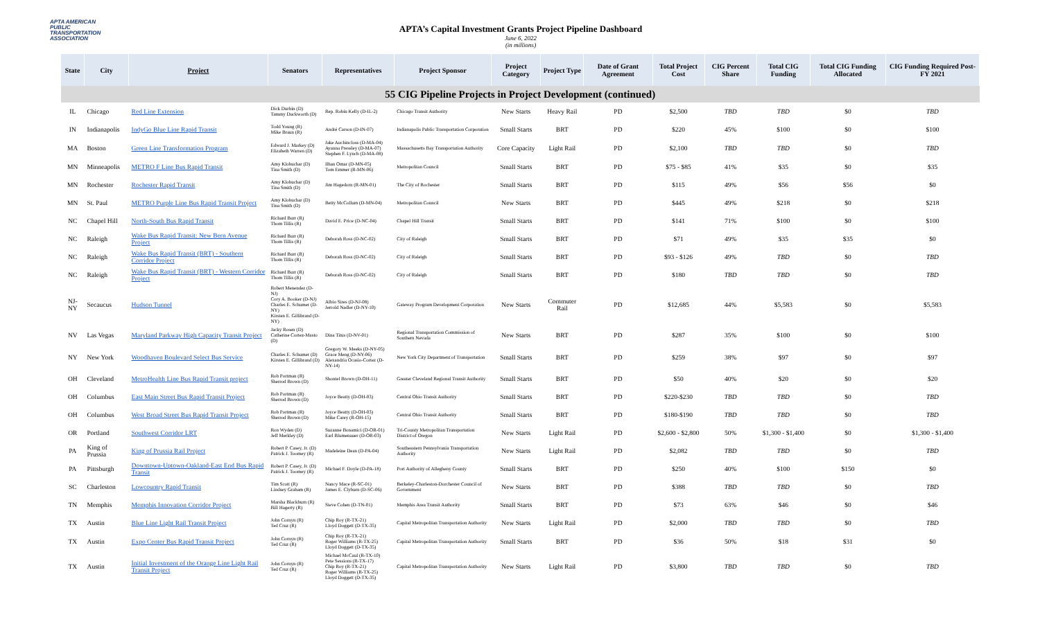APTA AMERICAN PUBLIC TRANSPORTATION ASSOCIATION
APTA’s Capital Investment Grants Project Pipeline Dashboard
June 6, 2022
(in millions)
| State | City | Project | Senators | Representatives | Project Sponsor | Project Category | Project Type | Date of Grant Agreement | Total Project Cost | CIG Percent Share | Total CIG Funding | Total CIG Funding Allocated | CIG Funding Required Post-FY 2021 |
| --- | --- | --- | --- | --- | --- | --- | --- | --- | --- | --- | --- | --- | --- |
| 55 CIG Pipeline Projects in Project Development (continued) | | | | | | | | | | | | | |
| IL | Chicago | Red Line Extension | Dick Durbin (D) Tammy Duckworth (D) | Rep. Robin Kelly (D-IL-2) | Chicago Transit Authority | New Starts | Heavy Rail | PD | $2,500 | TBD | TBD | $0 | TBD |
| IN | Indianapolis | IndyGo Blue Line Rapid Transit | Todd Young (R) Mike Braun (R) | André Carson (D-IN-07) | Indianapolis Public Transportation Corporation | Small Starts | BRT | PD | $220 | 45% | $100 | $0 | $100 |
| MA | Boston | Green Line Transformation Program | Edward J. Markey (D) Elizabeth Warren (D) | Jake Auchincloss (D-MA-04) Ayanna Pressley (D-MA-07) Stephen F. Lynch (D-MA-08) | Massachusetts Bay Transportation Authority | Core Capacity | Light Rail | PD | $2,100 | TBD | TBD | $0 | TBD |
| MN | Minneapolis | METRO F Line Bus Rapid Transit | Amy Klobuchar (D) Tina Smith (D) | Ilhan Omar (D-MN-05) Tom Emmer (R-MN-06) | Metropolitan Council | Small Starts | BRT | PD | $75 - $85 | 41% | $35 | $0 | $35 |
| MN | Rochester | Rochester Rapid Transit | Amy Klobuchar (D) Tina Smith (D) | Jim Hagedorn (R-MN-01) | The City of Rochester | Small Starts | BRT | PD | $115 | 49% | $56 | $56 | $0 |
| MN | St. Paul | METRO Purple Line Bus Rapid Transit Project | Amy Klobuchar (D) Tina Smith (D) | Betty McCollum (D-MN-04) | Metropolitan Council | New Starts | BRT | PD | $445 | 49% | $218 | $0 | $218 |
| NC | Chapel Hill | North-South Bus Rapid Transit | Richard Burr (R) Thom Tillis (R) | David E. Price (D-NC-04) | Chapel Hill Transit | Small Starts | BRT | PD | $141 | 71% | $100 | $0 | $100 |
| NC | Raleigh | Wake Bus Rapid Transit: New Bern Avenue Project | Richard Burr (R) Thom Tillis (R) | Deborah Ross (D-NC-02) | City of Raleigh | Small Starts | BRT | PD | $71 | 49% | $35 | $35 | $0 |
| NC | Raleigh | Wake Bus Rapid Transit (BRT) - Southern Corridor Project | Richard Burr (R) Thom Tillis (R) | Deborah Ross (D-NC-02) | City of Raleigh | Small Starts | BRT | PD | $93 - $126 | 49% | TBD | $0 | TBD |
| NC | Raleigh | Wake Bus Rapid Transit (BRT) - Western Corridor Project | Richard Burr (R) Thom Tillis (R) | Deborah Ross (D-NC-02) | City of Raleigh | Small Starts | BRT | PD | $180 | TBD | TBD | $0 | TBD |
| NJ-NY | Secaucus | Hudson Tunnel | Robert Menendez (D-NJ) Cory A. Booker (D-NJ) Charles E. Schumer (D-NY) Kirsten E. Gillibrand (D-NY) | Albio Sires (D-NJ-08) Jerrold Nadler (D-NY-10) | Gateway Program Development Corporation | New Starts | Commuter Rail | PD | $12,685 | 44% | $5,583 | $0 | $5,583 |
| NV | Las Vegas | Maryland Parkway High Capacity Transit Project | Jacky Rosen (D) Catherine Cortez-Masto (D) | Dina Titus (D-NV-01) | Regional Transportation Commission of Southern Nevada | New Starts | BRT | PD | $287 | 35% | $100 | $0 | $100 |
| NY | New York | Woodhaven Boulevard Select Bus Service | Charles E. Schumer (D) Kirsten E. Gillibrand (D) | Gregory W. Meeks (D-NY-05) Grace Meng (D-NY-06) Alexandria Ocasio-Cortez (D-NY-14) | New York City Department of Transportation | Small Starts | BRT | PD | $259 | 38% | $97 | $0 | $97 |
| OH | Cleveland | MetroHealth Line Bus Rapid Transit project | Rob Portman (R) Sherrod Brown (D) | Shontel Brown (D-OH-11) | Greater Cleveland Regional Transit Authority | Small Starts | BRT | PD | $50 | 40% | $20 | $0 | $20 |
| OH | Columbus | East Main Street Bus Rapid Transit Project | Rob Portman (R) Sherrod Brown (D) | Joyce Beatty (D-OH-03) | Central Ohio Transit Authority | Small Starts | BRT | PD | $220-$230 | TBD | TBD | $0 | TBD |
| OH | Columbus | West Broad Street Bus Rapid Transit Project | Rob Portman (R) Sherrod Brown (D) | Joyce Beatty (D-OH-03) Mike Carey (R-OH-15) | Central Ohio Transit Authority | Small Starts | BRT | PD | $180-$190 | TBD | TBD | $0 | TBD |
| OR | Portland | Southwest Corridor LRT | Ron Wyden (D) Jeff Merkley (D) | Suzanne Bonamici (D-OR-01) Earl Blumenauer (D-OR-03) | Tri-County Metropolitan Transportation District of Oregon | New Starts | Light Rail | PD | $2,600 - $2,800 | 50% | $1,300 - $1,400 | $0 | $1,300 - $1,400 |
| PA | King of Prussia | King of Prussia Rail Project | Robert P. Casey, Jr. (D) Patrick J. Toomey (R) | Madeleine Dean (D-PA-04) | Southeastern Pennsylvania Transportation Authority | New Starts | Light Rail | PD | $2,082 | TBD | TBD | $0 | TBD |
| PA | Pittsburgh | Downtown-Uptown-Oakland-East End Bus Rapid Transit | Robert P. Casey, Jr. (D) Patrick J. Toomey (R) | Michael F. Doyle (D-PA-18) | Port Authority of Allegheny County | Small Starts | BRT | PD | $250 | 40% | $100 | $150 | $0 |
| SC | Charleston | Lowcountry Rapid Transit | Tim Scott (R) Lindsey Graham (R) | Nancy Mace (R-SC-01) James E. Clyburn (D-SC-06) | Berkeley-Charleston-Dorchester Council of Government | New Starts | BRT | PD | $388 | TBD | TBD | $0 | TBD |
| TN | Memphis | Memphis Innovation Corridor Project | Marsha Blackburn (R) Bill Hagerty (R) | Steve Cohen (D-TN-01) | Memphis Area Transit Authority | Small Starts | BRT | PD | $73 | 63% | $46 | $0 | $46 |
| TX | Austin | Blue Line Light Rail Transit Project | John Cornyn (R) Ted Cruz (R) | Chip Roy (R-TX-21) Lloyd Doggett (D-TX-35) | Capital Metropolitan Transportation Authority | New Starts | Light Rail | PD | $2,000 | TBD | TBD | $0 | TBD |
| TX | Austin | Expo Center Bus Rapid Transit Project | John Cornyn (R) Ted Cruz (R) | Chip Roy (R-TX-21) Roger Williams (R-TX-25) Lloyd Doggett (D-TX-35) | Capital Metropolitan Transportation Authority | Small Starts | BRT | PD | $36 | 50% | $18 | $31 | $0 |
| TX | Austin | Initial Investment of the Orange Line Light Rail Transit Project | John Cornyn (R) Ted Cruz (R) | Michael McCaul (R-TX-10) Pete Sessions (R-TX-17) Chip Roy (R-TX-21) Roger Williams (R-TX-25) Lloyd Doggett (D-TX-35) | Capital Metropolitan Transportation Authority | New Starts | Light Rail | PD | $3,800 | TBD | TBD | $0 | TBD |